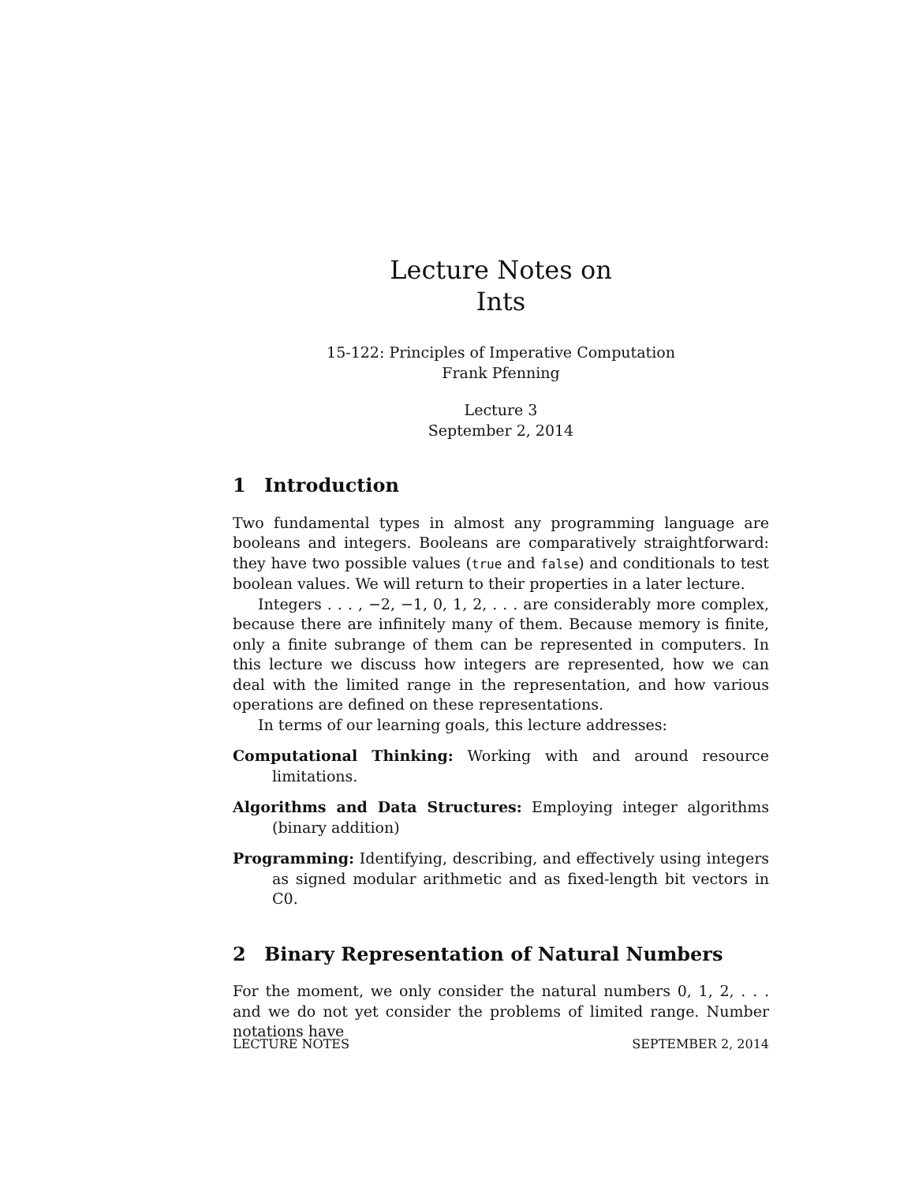Lecture Notes on
Ints
15-122: Principles of Imperative Computation
Frank Pfenning
Lecture 3
September 2, 2014
1 Introduction
Two fundamental types in almost any programming language are booleans and integers. Booleans are comparatively straightforward: they have two possible values (true and false) and conditionals to test boolean values. We will return to their properties in a later lecture.
Integers . . . , −2, −1, 0, 1, 2, . . . are considerably more complex, because there are infinitely many of them. Because memory is finite, only a finite subrange of them can be represented in computers. In this lecture we discuss how integers are represented, how we can deal with the limited range in the representation, and how various operations are defined on these representations.
In terms of our learning goals, this lecture addresses:
Computational Thinking: Working with and around resource limitations.
Algorithms and Data Structures: Employing integer algorithms (binary addition)
Programming: Identifying, describing, and effectively using integers as signed modular arithmetic and as fixed-length bit vectors in C0.
2 Binary Representation of Natural Numbers
For the moment, we only consider the natural numbers 0, 1, 2, . . . and we do not yet consider the problems of limited range. Number notations have
LECTURE NOTES SEPTEMBER 2, 2014